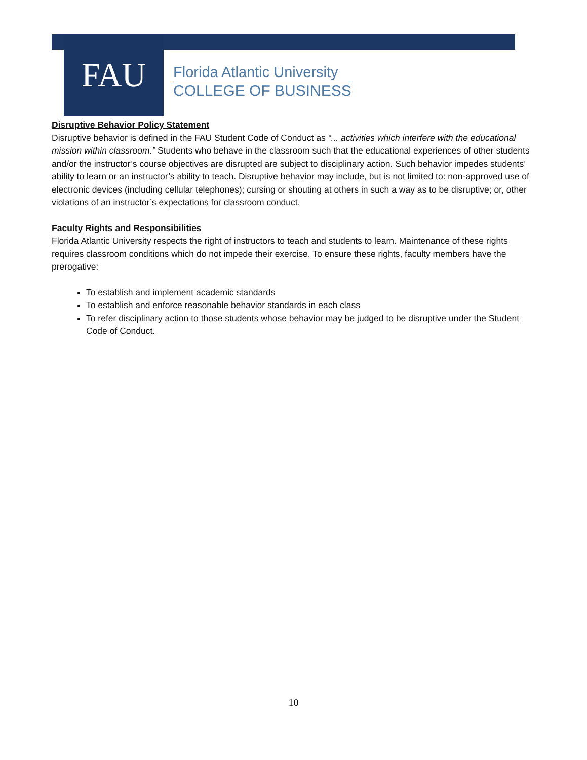FAU
Florida Atlantic University
COLLEGE OF BUSINESS
Disruptive Behavior Policy Statement
Disruptive behavior is defined in the FAU Student Code of Conduct as “... activities which interfere with the educational mission within classroom.” Students who behave in the classroom such that the educational experiences of other students and/or the instructor’s course objectives are disrupted are subject to disciplinary action. Such behavior impedes students’ ability to learn or an instructor’s ability to teach. Disruptive behavior may include, but is not limited to: non-approved use of electronic devices (including cellular telephones); cursing or shouting at others in such a way as to be disruptive; or, other violations of an instructor’s expectations for classroom conduct.
Faculty Rights and Responsibilities
Florida Atlantic University respects the right of instructors to teach and students to learn. Maintenance of these rights requires classroom conditions which do not impede their exercise. To ensure these rights, faculty members have the prerogative:
To establish and implement academic standards
To establish and enforce reasonable behavior standards in each class
To refer disciplinary action to those students whose behavior may be judged to be disruptive under the Student Code of Conduct.
10